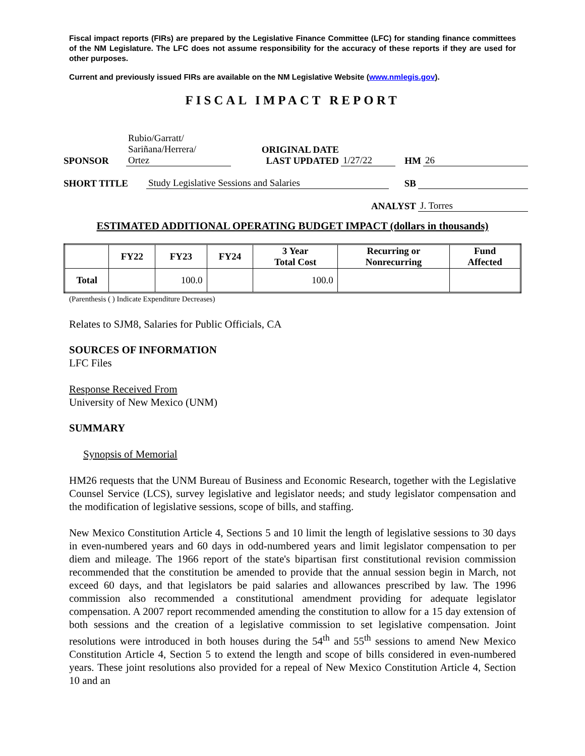Fiscal impact reports (FIRs) are prepared by the Legislative Finance Committee (LFC) for standing finance committees of the NM Legislature. The LFC does not assume responsibility for the accuracy of these reports if they are used for other purposes.
Current and previously issued FIRs are available on the NM Legislative Website (www.nmlegis.gov).
FISCAL IMPACT REPORT
| SPONSOR | Rubio/Garratt/ Sariñana/Herrera/ Ortez | ORIGINAL DATE LAST UPDATED | 1/27/22 | HM | 26 |
| SHORT TITLE | Study Legislative Sessions and Salaries | SB | |
| ANALYST | J. Torres |
ESTIMATED ADDITIONAL OPERATING BUDGET IMPACT (dollars in thousands)
| | FY22 | FY23 | FY24 | 3 Year Total Cost | Recurring or Nonrecurring | Fund Affected |
| --- | --- | --- | --- | --- | --- | --- |
| Total | | 100.0 | | 100.0 | | |
(Parenthesis ( ) Indicate Expenditure Decreases)
Relates to SJM8, Salaries for Public Officials, CA
SOURCES OF INFORMATION
LFC Files
Response Received From
University of New Mexico (UNM)
SUMMARY
Synopsis of Memorial
HM26 requests that the UNM Bureau of Business and Economic Research, together with the Legislative Counsel Service (LCS), survey legislative and legislator needs; and study legislator compensation and the modification of legislative sessions, scope of bills, and staffing.
New Mexico Constitution Article 4, Sections 5 and 10 limit the length of legislative sessions to 30 days in even-numbered years and 60 days in odd-numbered years and limit legislator compensation to per diem and mileage. The 1966 report of the state's bipartisan first constitutional revision commission recommended that the constitution be amended to provide that the annual session begin in March, not exceed 60 days, and that legislators be paid salaries and allowances prescribed by law. The 1996 commission also recommended a constitutional amendment providing for adequate legislator compensation. A 2007 report recommended amending the constitution to allow for a 15 day extension of both sessions and the creation of a legislative commission to set legislative compensation. Joint resolutions were introduced in both houses during the 54<sup>th</sup> and 55<sup>th</sup> sessions to amend New Mexico Constitution Article 4, Section 5 to extend the length and scope of bills considered in even-numbered years. These joint resolutions also provided for a repeal of New Mexico Constitution Article 4, Section 10 and an